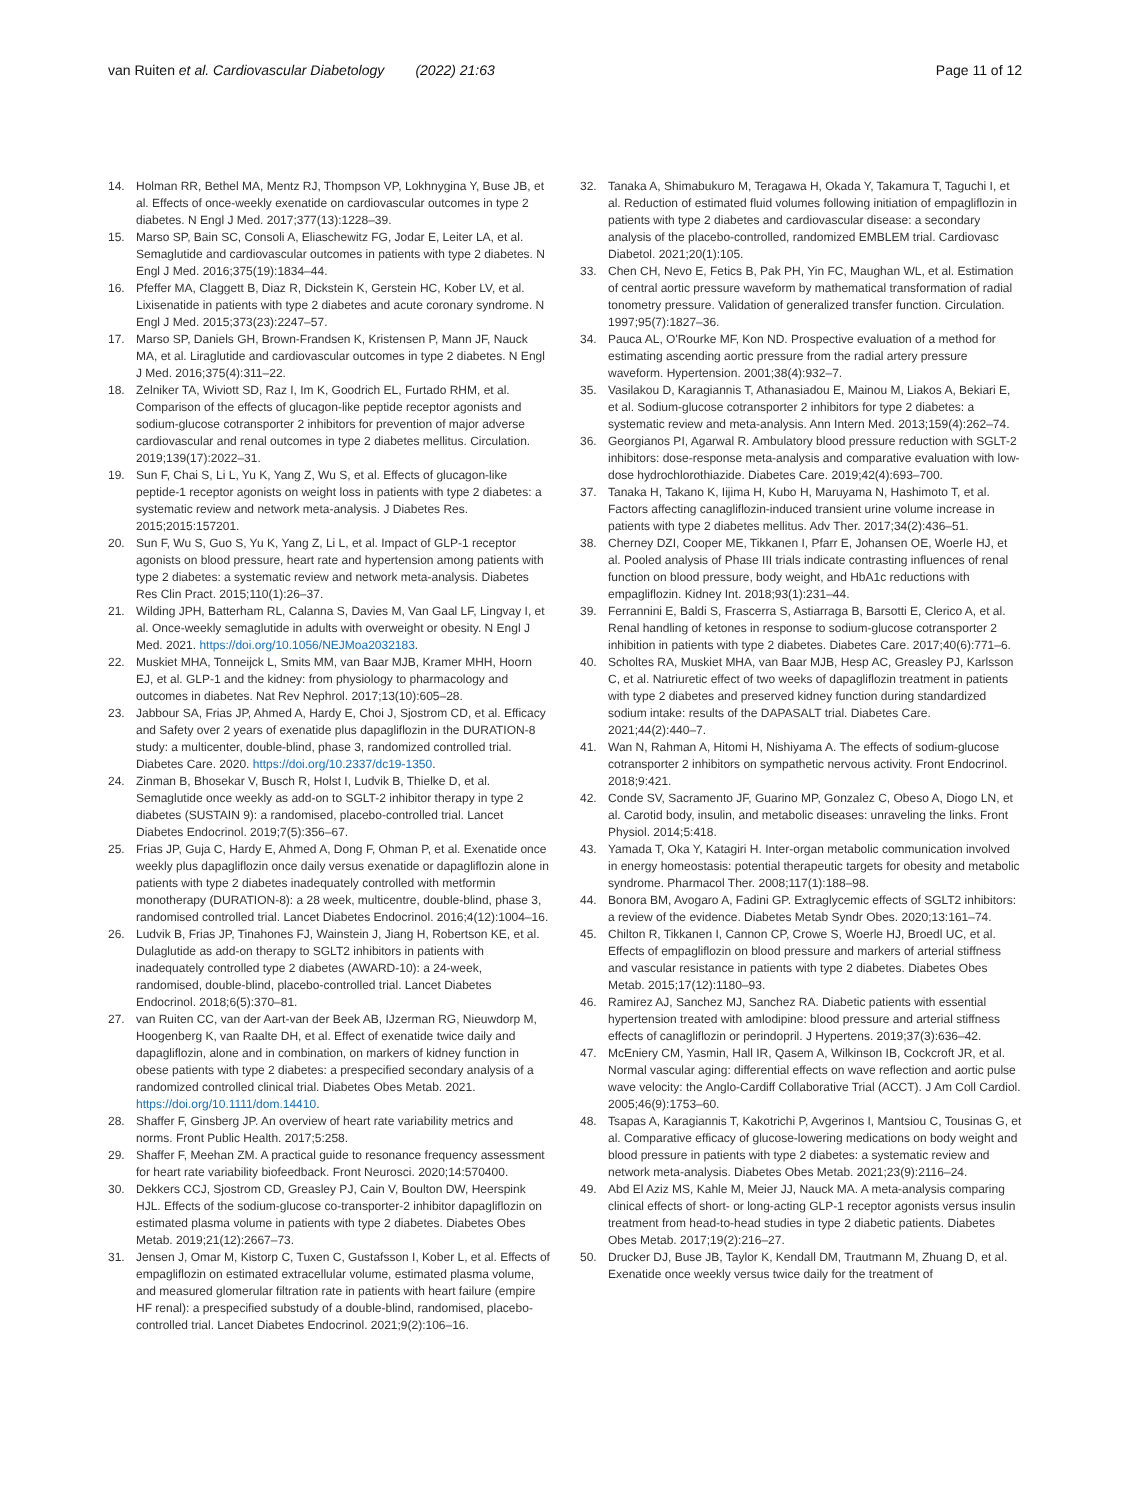van Ruiten et al. Cardiovascular Diabetology (2022) 21:63
Page 11 of 12
14. Holman RR, Bethel MA, Mentz RJ, Thompson VP, Lokhnygina Y, Buse JB, et al. Effects of once-weekly exenatide on cardiovascular outcomes in type 2 diabetes. N Engl J Med. 2017;377(13):1228–39.
15. Marso SP, Bain SC, Consoli A, Eliaschewitz FG, Jodar E, Leiter LA, et al. Semaglutide and cardiovascular outcomes in patients with type 2 diabetes. N Engl J Med. 2016;375(19):1834–44.
16. Pfeffer MA, Claggett B, Diaz R, Dickstein K, Gerstein HC, Kober LV, et al. Lixisenatide in patients with type 2 diabetes and acute coronary syndrome. N Engl J Med. 2015;373(23):2247–57.
17. Marso SP, Daniels GH, Brown-Frandsen K, Kristensen P, Mann JF, Nauck MA, et al. Liraglutide and cardiovascular outcomes in type 2 diabetes. N Engl J Med. 2016;375(4):311–22.
18. Zelniker TA, Wiviott SD, Raz I, Im K, Goodrich EL, Furtado RHM, et al. Comparison of the effects of glucagon-like peptide receptor agonists and sodium-glucose cotransporter 2 inhibitors for prevention of major adverse cardiovascular and renal outcomes in type 2 diabetes mellitus. Circulation. 2019;139(17):2022–31.
19. Sun F, Chai S, Li L, Yu K, Yang Z, Wu S, et al. Effects of glucagon-like peptide-1 receptor agonists on weight loss in patients with type 2 diabetes: a systematic review and network meta-analysis. J Diabetes Res. 2015;2015:157201.
20. Sun F, Wu S, Guo S, Yu K, Yang Z, Li L, et al. Impact of GLP-1 receptor agonists on blood pressure, heart rate and hypertension among patients with type 2 diabetes: a systematic review and network meta-analysis. Diabetes Res Clin Pract. 2015;110(1):26–37.
21. Wilding JPH, Batterham RL, Calanna S, Davies M, Van Gaal LF, Lingvay I, et al. Once-weekly semaglutide in adults with overweight or obesity. N Engl J Med. 2021. https://doi.org/10.1056/NEJMoa2032183.
22. Muskiet MHA, Tonneijck L, Smits MM, van Baar MJB, Kramer MHH, Hoorn EJ, et al. GLP-1 and the kidney: from physiology to pharmacology and outcomes in diabetes. Nat Rev Nephrol. 2017;13(10):605–28.
23. Jabbour SA, Frias JP, Ahmed A, Hardy E, Choi J, Sjostrom CD, et al. Efficacy and Safety over 2 years of exenatide plus dapagliflozin in the DURATION-8 study: a multicenter, double-blind, phase 3, randomized controlled trial. Diabetes Care. 2020. https://doi.org/10.2337/dc19-1350.
24. Zinman B, Bhosekar V, Busch R, Holst I, Ludvik B, Thielke D, et al. Semaglutide once weekly as add-on to SGLT-2 inhibitor therapy in type 2 diabetes (SUSTAIN 9): a randomised, placebo-controlled trial. Lancet Diabetes Endocrinol. 2019;7(5):356–67.
25. Frias JP, Guja C, Hardy E, Ahmed A, Dong F, Ohman P, et al. Exenatide once weekly plus dapagliflozin once daily versus exenatide or dapagliflozin alone in patients with type 2 diabetes inadequately controlled with metformin monotherapy (DURATION-8): a 28 week, multicentre, double-blind, phase 3, randomised controlled trial. Lancet Diabetes Endocrinol. 2016;4(12):1004–16.
26. Ludvik B, Frias JP, Tinahones FJ, Wainstein J, Jiang H, Robertson KE, et al. Dulaglutide as add-on therapy to SGLT2 inhibitors in patients with inadequately controlled type 2 diabetes (AWARD-10): a 24-week, randomised, double-blind, placebo-controlled trial. Lancet Diabetes Endocrinol. 2018;6(5):370–81.
27. van Ruiten CC, van der Aart-van der Beek AB, IJzerman RG, Nieuwdorp M, Hoogenberg K, van Raalte DH, et al. Effect of exenatide twice daily and dapagliflozin, alone and in combination, on markers of kidney function in obese patients with type 2 diabetes: a prespecified secondary analysis of a randomized controlled clinical trial. Diabetes Obes Metab. 2021. https://doi.org/10.1111/dom.14410.
28. Shaffer F, Ginsberg JP. An overview of heart rate variability metrics and norms. Front Public Health. 2017;5:258.
29. Shaffer F, Meehan ZM. A practical guide to resonance frequency assessment for heart rate variability biofeedback. Front Neurosci. 2020;14:570400.
30. Dekkers CCJ, Sjostrom CD, Greasley PJ, Cain V, Boulton DW, Heerspink HJL. Effects of the sodium-glucose co-transporter-2 inhibitor dapagliflozin on estimated plasma volume in patients with type 2 diabetes. Diabetes Obes Metab. 2019;21(12):2667–73.
31. Jensen J, Omar M, Kistorp C, Tuxen C, Gustafsson I, Kober L, et al. Effects of empagliflozin on estimated extracellular volume, estimated plasma volume, and measured glomerular filtration rate in patients with heart failure (empire HF renal): a prespecified substudy of a double-blind, randomised, placebo-controlled trial. Lancet Diabetes Endocrinol. 2021;9(2):106–16.
32. Tanaka A, Shimabukuro M, Teragawa H, Okada Y, Takamura T, Taguchi I, et al. Reduction of estimated fluid volumes following initiation of empagliflozin in patients with type 2 diabetes and cardiovascular disease: a secondary analysis of the placebo-controlled, randomized EMBLEM trial. Cardiovasc Diabetol. 2021;20(1):105.
33. Chen CH, Nevo E, Fetics B, Pak PH, Yin FC, Maughan WL, et al. Estimation of central aortic pressure waveform by mathematical transformation of radial tonometry pressure. Validation of generalized transfer function. Circulation. 1997;95(7):1827–36.
34. Pauca AL, O'Rourke MF, Kon ND. Prospective evaluation of a method for estimating ascending aortic pressure from the radial artery pressure waveform. Hypertension. 2001;38(4):932–7.
35. Vasilakou D, Karagiannis T, Athanasiadou E, Mainou M, Liakos A, Bekiari E, et al. Sodium-glucose cotransporter 2 inhibitors for type 2 diabetes: a systematic review and meta-analysis. Ann Intern Med. 2013;159(4):262–74.
36. Georgianos PI, Agarwal R. Ambulatory blood pressure reduction with SGLT-2 inhibitors: dose-response meta-analysis and comparative evaluation with low-dose hydrochlorothiazide. Diabetes Care. 2019;42(4):693–700.
37. Tanaka H, Takano K, Iijima H, Kubo H, Maruyama N, Hashimoto T, et al. Factors affecting canagliflozin-induced transient urine volume increase in patients with type 2 diabetes mellitus. Adv Ther. 2017;34(2):436–51.
38. Cherney DZI, Cooper ME, Tikkanen I, Pfarr E, Johansen OE, Woerle HJ, et al. Pooled analysis of Phase III trials indicate contrasting influences of renal function on blood pressure, body weight, and HbA1c reductions with empagliflozin. Kidney Int. 2018;93(1):231–44.
39. Ferrannini E, Baldi S, Frascerra S, Astiarraga B, Barsotti E, Clerico A, et al. Renal handling of ketones in response to sodium-glucose cotransporter 2 inhibition in patients with type 2 diabetes. Diabetes Care. 2017;40(6):771–6.
40. Scholtes RA, Muskiet MHA, van Baar MJB, Hesp AC, Greasley PJ, Karlsson C, et al. Natriuretic effect of two weeks of dapagliflozin treatment in patients with type 2 diabetes and preserved kidney function during standardized sodium intake: results of the DAPASALT trial. Diabetes Care. 2021;44(2):440–7.
41. Wan N, Rahman A, Hitomi H, Nishiyama A. The effects of sodium-glucose cotransporter 2 inhibitors on sympathetic nervous activity. Front Endocrinol. 2018;9:421.
42. Conde SV, Sacramento JF, Guarino MP, Gonzalez C, Obeso A, Diogo LN, et al. Carotid body, insulin, and metabolic diseases: unraveling the links. Front Physiol. 2014;5:418.
43. Yamada T, Oka Y, Katagiri H. Inter-organ metabolic communication involved in energy homeostasis: potential therapeutic targets for obesity and metabolic syndrome. Pharmacol Ther. 2008;117(1):188–98.
44. Bonora BM, Avogaro A, Fadini GP. Extraglycemic effects of SGLT2 inhibitors: a review of the evidence. Diabetes Metab Syndr Obes. 2020;13:161–74.
45. Chilton R, Tikkanen I, Cannon CP, Crowe S, Woerle HJ, Broedl UC, et al. Effects of empagliflozin on blood pressure and markers of arterial stiffness and vascular resistance in patients with type 2 diabetes. Diabetes Obes Metab. 2015;17(12):1180–93.
46. Ramirez AJ, Sanchez MJ, Sanchez RA. Diabetic patients with essential hypertension treated with amlodipine: blood pressure and arterial stiffness effects of canagliflozin or perindopril. J Hypertens. 2019;37(3):636–42.
47. McEniery CM, Yasmin, Hall IR, Qasem A, Wilkinson IB, Cockcroft JR, et al. Normal vascular aging: differential effects on wave reflection and aortic pulse wave velocity: the Anglo-Cardiff Collaborative Trial (ACCT). J Am Coll Cardiol. 2005;46(9):1753–60.
48. Tsapas A, Karagiannis T, Kakotrichi P, Avgerinos I, Mantsiou C, Tousinas G, et al. Comparative efficacy of glucose-lowering medications on body weight and blood pressure in patients with type 2 diabetes: a systematic review and network meta-analysis. Diabetes Obes Metab. 2021;23(9):2116–24.
49. Abd El Aziz MS, Kahle M, Meier JJ, Nauck MA. A meta-analysis comparing clinical effects of short- or long-acting GLP-1 receptor agonists versus insulin treatment from head-to-head studies in type 2 diabetic patients. Diabetes Obes Metab. 2017;19(2):216–27.
50. Drucker DJ, Buse JB, Taylor K, Kendall DM, Trautmann M, Zhuang D, et al. Exenatide once weekly versus twice daily for the treatment of